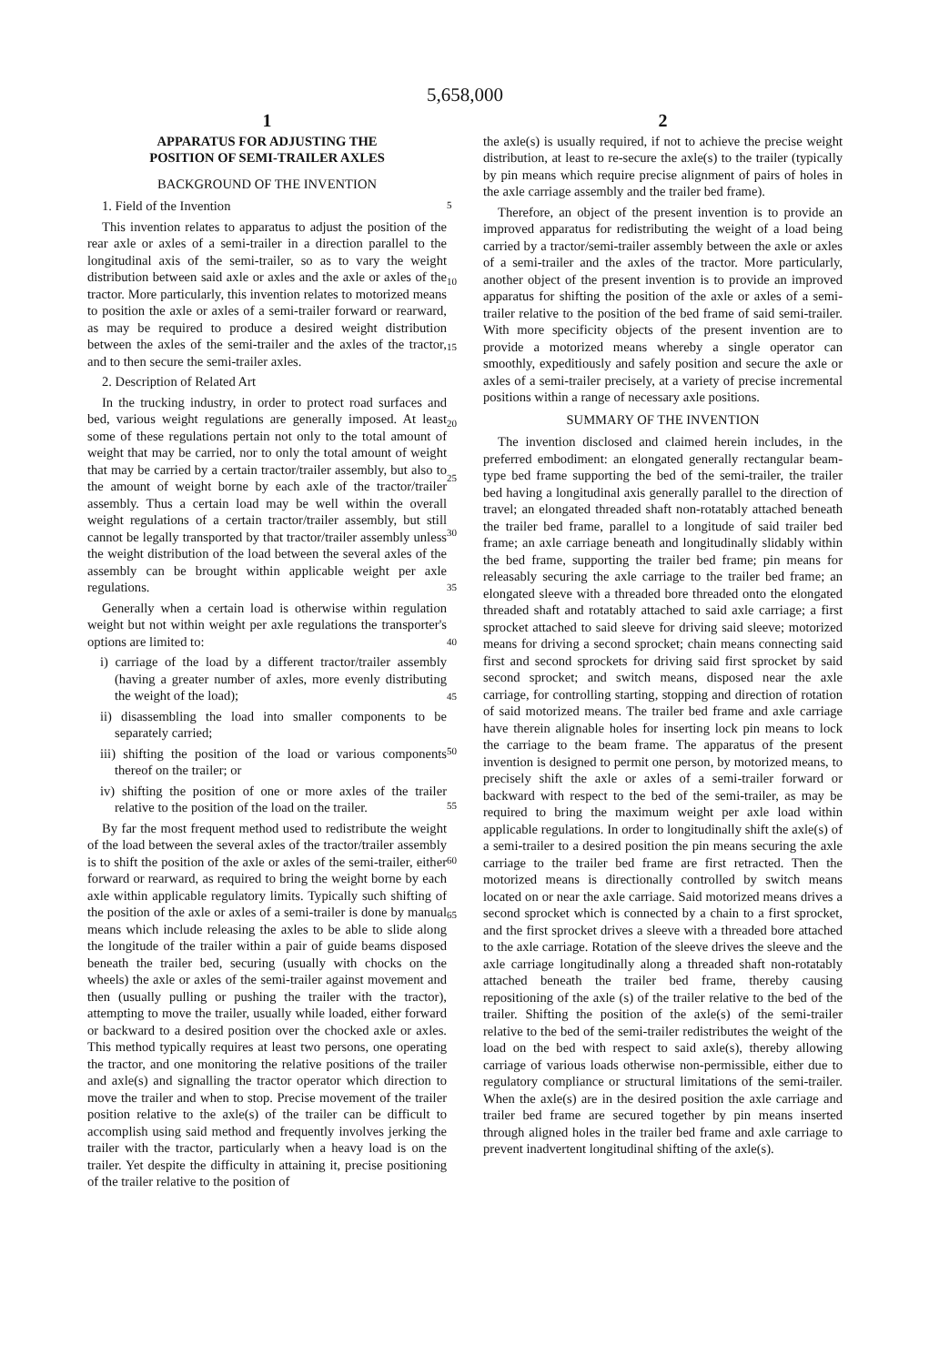5,658,000
1
APPARATUS FOR ADJUSTING THE
POSITION OF SEMI-TRAILER AXLES
BACKGROUND OF THE INVENTION
1. Field of the Invention
This invention relates to apparatus to adjust the position of the rear axle or axles of a semi-trailer in a direction parallel to the longitudinal axis of the semi-trailer, so as to vary the weight distribution between said axle or axles and the axle or axles of the tractor. More particularly, this invention relates to motorized means to position the axle or axles of a semi-trailer forward or rearward, as may be required to produce a desired weight distribution between the axles of the semi-trailer and the axles of the tractor, and to then secure the semi-trailer axles.
2. Description of Related Art
In the trucking industry, in order to protect road surfaces and bed, various weight regulations are generally imposed. At least some of these regulations pertain not only to the total amount of weight that may be carried, nor to only the total amount of weight that may be carried by a certain tractor/trailer assembly, but also to the amount of weight borne by each axle of the tractor/trailer assembly. Thus a certain load may be well within the overall weight regulations of a certain tractor/trailer assembly, but still cannot be legally transported by that tractor/trailer assembly unless the weight distribution of the load between the several axles of the assembly can be brought within applicable weight per axle regulations.
Generally when a certain load is otherwise within regulation weight but not within weight per axle regulations the transporter's options are limited to:
i) carriage of the load by a different tractor/trailer assembly (having a greater number of axles, more evenly distributing the weight of the load);
ii) disassembling the load into smaller components to be separately carried;
iii) shifting the position of the load or various components thereof on the trailer; or
iv) shifting the position of one or more axles of the trailer relative to the position of the load on the trailer.
By far the most frequent method used to redistribute the weight of the load between the several axles of the tractor/trailer assembly is to shift the position of the axle or axles of the semi-trailer, either forward or rearward, as required to bring the weight borne by each axle within applicable regulatory limits. Typically such shifting of the position of the axle or axles of a semi-trailer is done by manual means which include releasing the axles to be able to slide along the longitude of the trailer within a pair of guide beams disposed beneath the trailer bed, securing (usually with chocks on the wheels) the axle or axles of the semi-trailer against movement and then (usually pulling or pushing the trailer with the tractor), attempting to move the trailer, usually while loaded, either forward or backward to a desired position over the chocked axle or axles. This method typically requires at least two persons, one operating the tractor, and one monitoring the relative positions of the trailer and axle(s) and signalling the tractor operator which direction to move the trailer and when to stop. Precise movement of the trailer position relative to the axle(s) of the trailer can be difficult to accomplish using said method and frequently involves jerking the trailer with the tractor, particularly when a heavy load is on the trailer. Yet despite the difficulty in attaining it, precise positioning of the trailer relative to the position of
5
10
15
20
25
30
35
40
45
50
55
60
65
2
the axle(s) is usually required, if not to achieve the precise weight distribution, at least to re-secure the axle(s) to the trailer (typically by pin means which require precise alignment of pairs of holes in the axle carriage assembly and the trailer bed frame).
Therefore, an object of the present invention is to provide an improved apparatus for redistributing the weight of a load being carried by a tractor/semi-trailer assembly between the axle or axles of a semi-trailer and the axles of the tractor. More particularly, another object of the present invention is to provide an improved apparatus for shifting the position of the axle or axles of a semi-trailer relative to the position of the bed frame of said semi-trailer. With more specificity objects of the present invention are to provide a motorized means whereby a single operator can smoothly, expeditiously and safely position and secure the axle or axles of a semi-trailer precisely, at a variety of precise incremental positions within a range of necessary axle positions.
SUMMARY OF THE INVENTION
The invention disclosed and claimed herein includes, in the preferred embodiment: an elongated generally rectangular beam-type bed frame supporting the bed of the semi-trailer, the trailer bed having a longitudinal axis generally parallel to the direction of travel; an elongated threaded shaft non-rotatably attached beneath the trailer bed frame, parallel to a longitude of said trailer bed frame; an axle carriage beneath and longitudinally slidably within the bed frame, supporting the trailer bed frame; pin means for releasably securing the axle carriage to the trailer bed frame; an elongated sleeve with a threaded bore threaded onto the elongated threaded shaft and rotatably attached to said axle carriage; a first sprocket attached to said sleeve for driving said sleeve; motorized means for driving a second sprocket; chain means connecting said first and second sprockets for driving said first sprocket by said second sprocket; and switch means, disposed near the axle carriage, for controlling starting, stopping and direction of rotation of said motorized means. The trailer bed frame and axle carriage have therein alignable holes for inserting lock pin means to lock the carriage to the beam frame. The apparatus of the present invention is designed to permit one person, by motorized means, to precisely shift the axle or axles of a semi-trailer forward or backward with respect to the bed of the semi-trailer, as may be required to bring the maximum weight per axle load within applicable regulations. In order to longitudinally shift the axle(s) of a semi-trailer to a desired position the pin means securing the axle carriage to the trailer bed frame are first retracted. Then the motorized means is directionally controlled by switch means located on or near the axle carriage. Said motorized means drives a second sprocket which is connected by a chain to a first sprocket, and the first sprocket drives a sleeve with a threaded bore attached to the axle carriage. Rotation of the sleeve drives the sleeve and the axle carriage longitudinally along a threaded shaft non-rotatably attached beneath the trailer bed frame, thereby causing repositioning of the axle (s) of the trailer relative to the bed of the trailer. Shifting the position of the axle(s) of the semi-trailer relative to the bed of the semi-trailer redistributes the weight of the load on the bed with respect to said axle(s), thereby allowing carriage of various loads otherwise non-permissible, either due to regulatory compliance or structural limitations of the semi-trailer. When the axle(s) are in the desired position the axle carriage and trailer bed frame are secured together by pin means inserted through aligned holes in the trailer bed frame and axle carriage to prevent inadvertent longitudinal shifting of the axle(s).